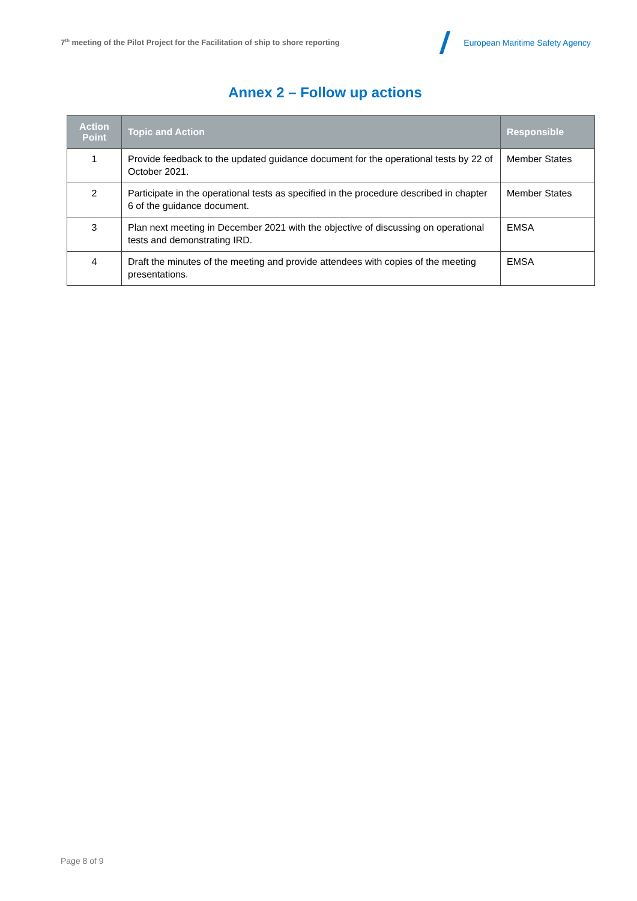7<sup>th</sup> meeting of the Pilot Project for the Facilitation of ship to shore reporting
European Maritime Safety Agency
Annex 2 – Follow up actions
| Action Point | Topic and Action | Responsible |
| --- | --- | --- |
| 1 | Provide feedback to the updated guidance document for the operational tests by 22 of October 2021. | Member States |
| 2 | Participate in the operational tests as specified in the procedure described in chapter 6 of the guidance document. | Member States |
| 3 | Plan next meeting in December 2021 with the objective of discussing on operational tests and demonstrating IRD. | EMSA |
| 4 | Draft the minutes of the meeting and provide attendees with copies of the meeting presentations. | EMSA |
Page 8 of 9